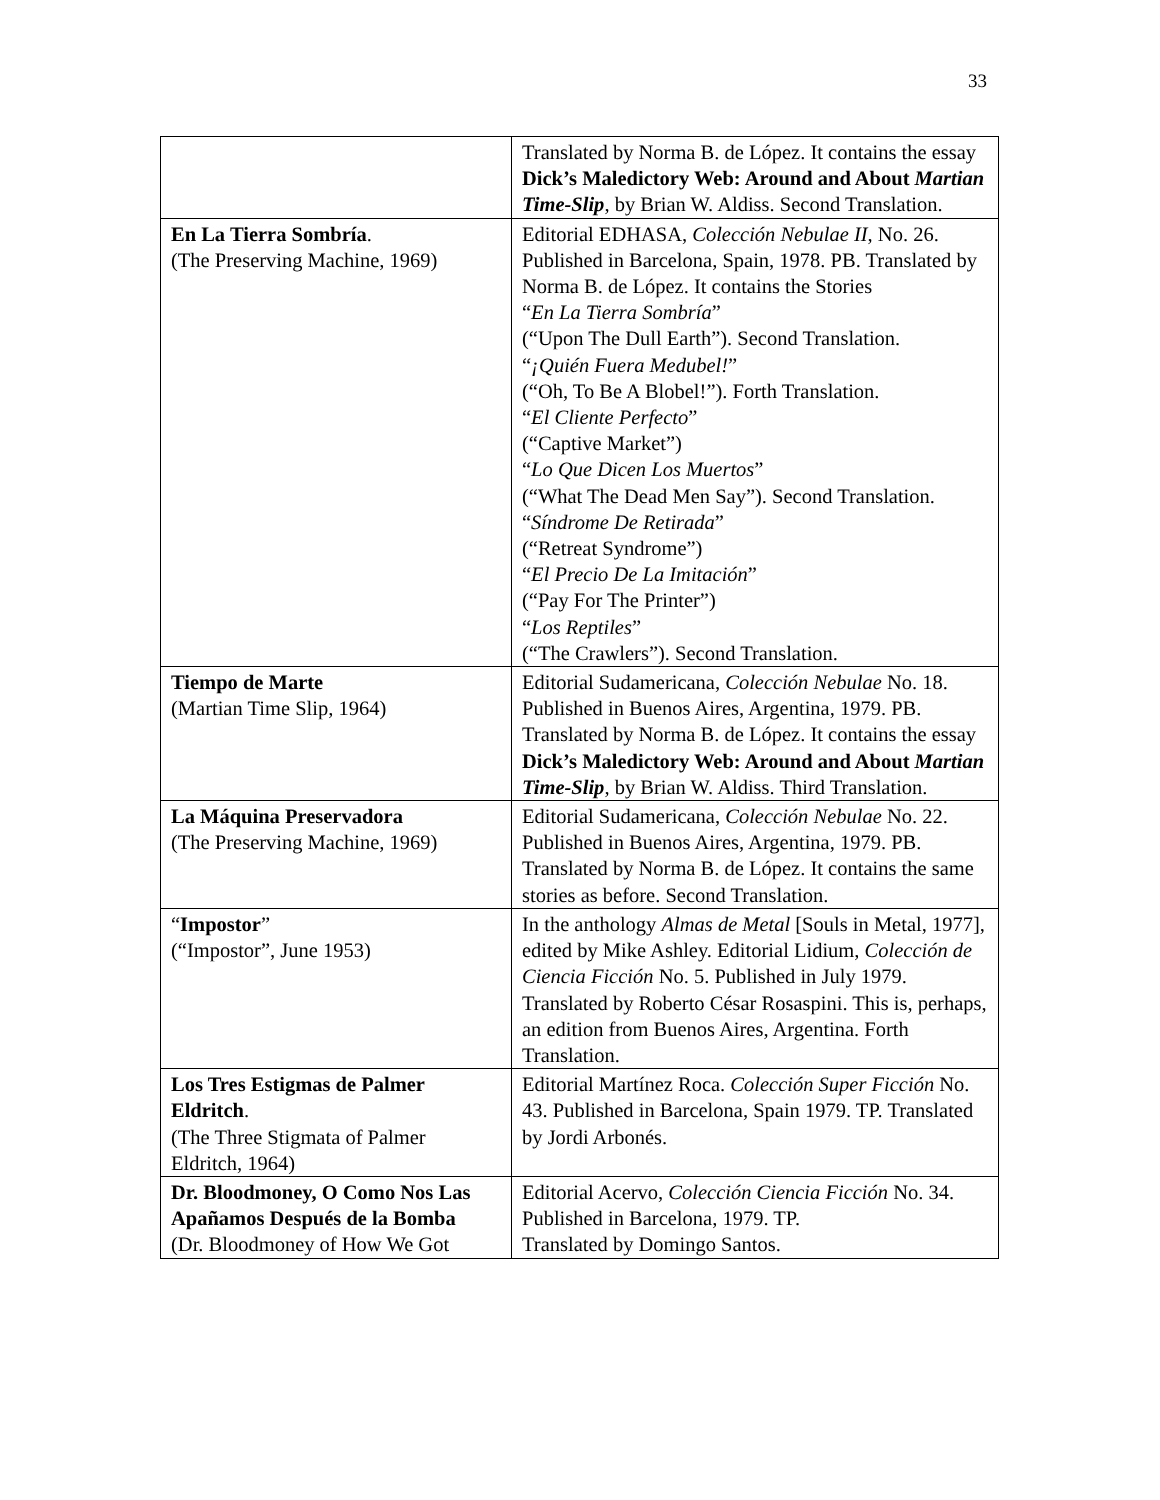33
| | Translated by Norma B. de López. It contains the essay Dick’s Maledictory Web: Around and About Martian Time-Slip , by Brian W. Aldiss. Second Translation. |
| En La Tierra Sombría . (The Preserving Machine, 1969) | Editorial EDHASA, Colección Nebulae II , No. 26. Published in Barcelona, Spain, 1978. PB. Translated by Norma B. de López. It contains the Stories “ En La Tierra Sombría ” (“Upon The Dull Earth”). Second Translation. “ ¡Quién Fuera Medubel! ” (“Oh, To Be A Blobel!”). Forth Translation. “ El Cliente Perfecto ” (“Captive Market”) “ Lo Que Dicen Los Muertos ” (“What The Dead Men Say”). Second Translation. “ Síndrome De Retirada ” (“Retreat Syndrome”) “ El Precio De La Imitación ” (“Pay For The Printer”) “ Los Reptiles ” (“The Crawlers”). Second Translation. |
| Tiempo de Marte (Martian Time Slip, 1964) | Editorial Sudamericana, Colección Nebulae No. 18. Published in Buenos Aires, Argentina, 1979. PB. Translated by Norma B. de López. It contains the essay Dick’s Maledictory Web: Around and About Martian Time-Slip , by Brian W. Aldiss. Third Translation. |
| La Máquina Preservadora (The Preserving Machine, 1969) | Editorial Sudamericana, Colección Nebulae No. 22. Published in Buenos Aires, Argentina, 1979. PB. Translated by Norma B. de López. It contains the same stories as before. Second Translation. |
| “ Impostor ” (“Impostor”, June 1953) | In the anthology Almas de Metal [Souls in Metal, 1977], edited by Mike Ashley. Editorial Lidium, Colección de Ciencia Ficción No. 5. Published in July 1979. Translated by Roberto César Rosaspini. This is, perhaps, an edition from Buenos Aires, Argentina. Forth Translation. |
| Los Tres Estigmas de Palmer Eldritch . (The Three Stigmata of Palmer Eldritch, 1964) | Editorial Martínez Roca. Colección Super Ficción No. 43. Published in Barcelona, Spain 1979. TP. Translated by Jordi Arbonés. |
| Dr. Bloodmoney, O Como Nos Las Apañamos Después de la Bomba (Dr. Bloodmoney of How We Got | Editorial Acervo, Colección Ciencia Ficción No. 34. Published in Barcelona, 1979. TP. Translated by Domingo Santos. |